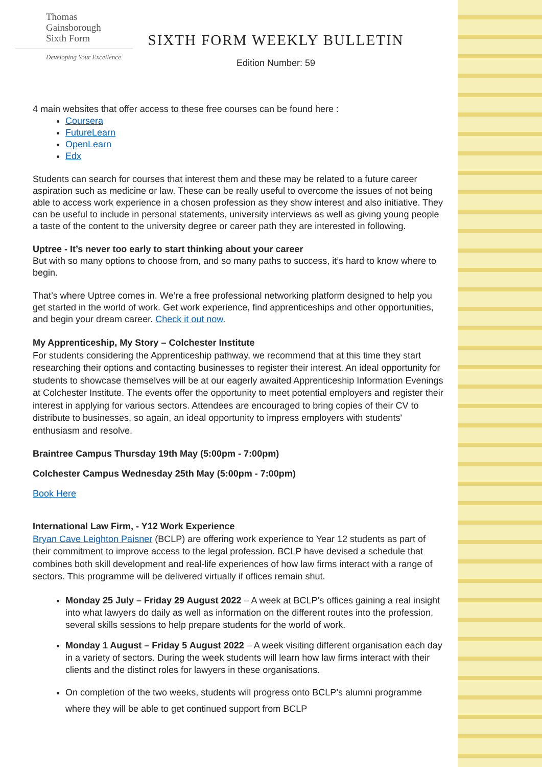Thomas
Gainsborough
Sixth Form
Developing Your Excellence
SIXTH FORM WEEKLY BULLETIN
Edition Number: 59
4 main websites that offer access to these free courses can be found here :
Coursera
FutureLearn
OpenLearn
Edx
Students can search for courses that interest them and these may be related to a future career aspiration such as medicine or law. These can be really useful to overcome the issues of not being able to access work experience in a chosen profession as they show interest and also initiative. They can be useful to include in personal statements, university interviews as well as giving young people a taste of the content to the university degree or career path they are interested in following.
Uptree - It’s never too early to start thinking about your career
But with so many options to choose from, and so many paths to success, it’s hard to know where to begin.
That’s where Uptree comes in. We’re a free professional networking platform designed to help you get started in the world of work. Get work experience, find apprenticeships and other opportunities, and begin your dream career. Check it out now.
My Apprenticeship, My Story – Colchester Institute
For students considering the Apprenticeship pathway, we recommend that at this time they start researching their options and contacting businesses to register their interest. An ideal opportunity for students to showcase themselves will be at our eagerly awaited Apprenticeship Information Evenings at Colchester Institute. The events offer the opportunity to meet potential employers and register their interest in applying for various sectors. Attendees are encouraged to bring copies of their CV to distribute to businesses, so again, an ideal opportunity to impress employers with students' enthusiasm and resolve.
Braintree Campus Thursday 19th May (5:00pm - 7:00pm)
Colchester Campus Wednesday 25th May (5:00pm - 7:00pm)
Book Here
International Law Firm, - Y12 Work Experience
Bryan Cave Leighton Paisner (BCLP) are offering work experience to Year 12 students as part of their commitment to improve access to the legal profession. BCLP have devised a schedule that combines both skill development and real-life experiences of how law firms interact with a range of sectors. This programme will be delivered virtually if offices remain shut.
Monday 25 July – Friday 29 August 2022 – A week at BCLP’s offices gaining a real insight into what lawyers do daily as well as information on the different routes into the profession, several skills sessions to help prepare students for the world of work.
Monday 1 August – Friday 5 August 2022 – A week visiting different organisation each day in a variety of sectors. During the week students will learn how law firms interact with their clients and the distinct roles for lawyers in these organisations.
On completion of the two weeks, students will progress onto BCLP’s alumni programme where they will be able to get continued support from BCLP